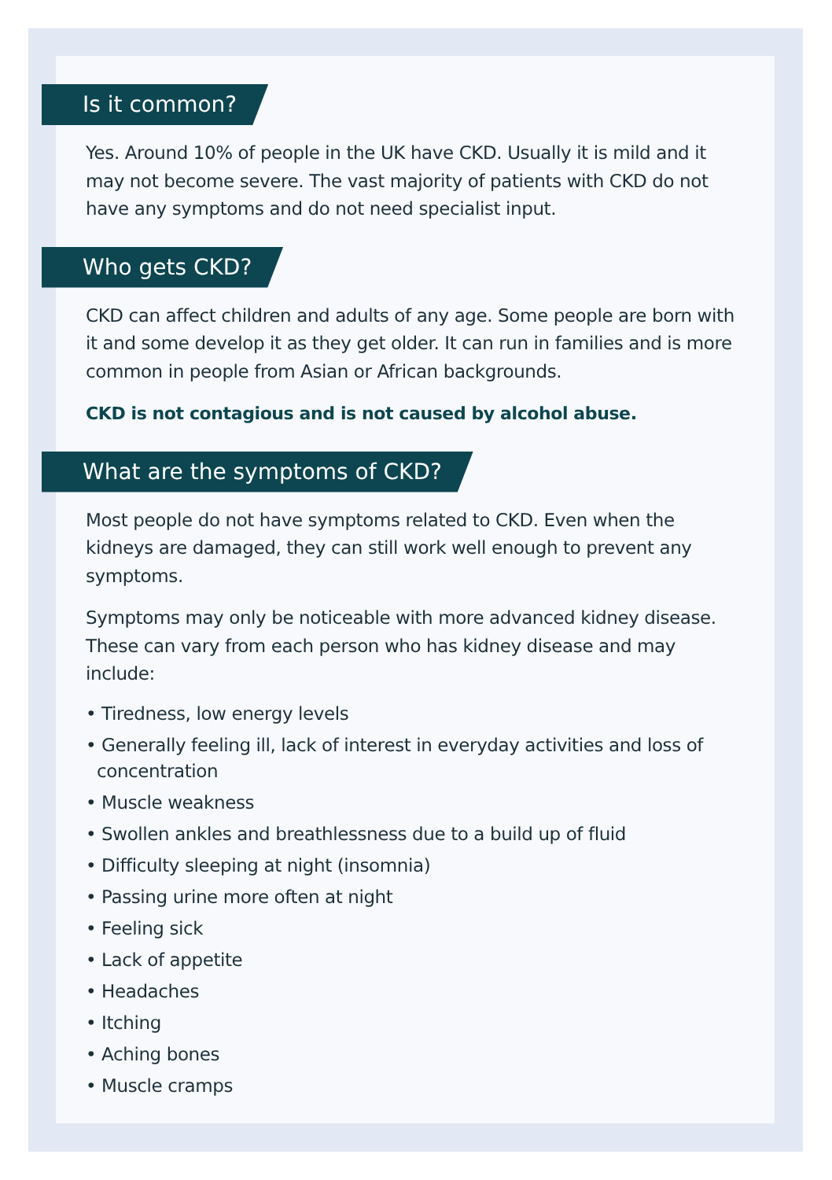Is it common?
Yes. Around 10% of people in the UK have CKD. Usually it is mild and it may not become severe. The vast majority of patients with CKD do not have any symptoms and do not need specialist input.
Who gets CKD?
CKD can affect children and adults of any age. Some people are born with it and some develop it as they get older. It can run in families and is more common in people from Asian or African backgrounds.
CKD is not contagious and is not caused by alcohol abuse.
What are the symptoms of CKD?
Most people do not have symptoms related to CKD. Even when the kidneys are damaged, they can still work well enough to prevent any symptoms.
Symptoms may only be noticeable with more advanced kidney disease. These can vary from each person who has kidney disease and may include:
• Tiredness, low energy levels
• Generally feeling ill, lack of interest in everyday activities and loss of concentration
• Muscle weakness
• Swollen ankles and breathlessness due to a build up of fluid
• Difficulty sleeping at night (insomnia)
• Passing urine more often at night
• Feeling sick
• Lack of appetite
• Headaches
• Itching
• Aching bones
• Muscle cramps